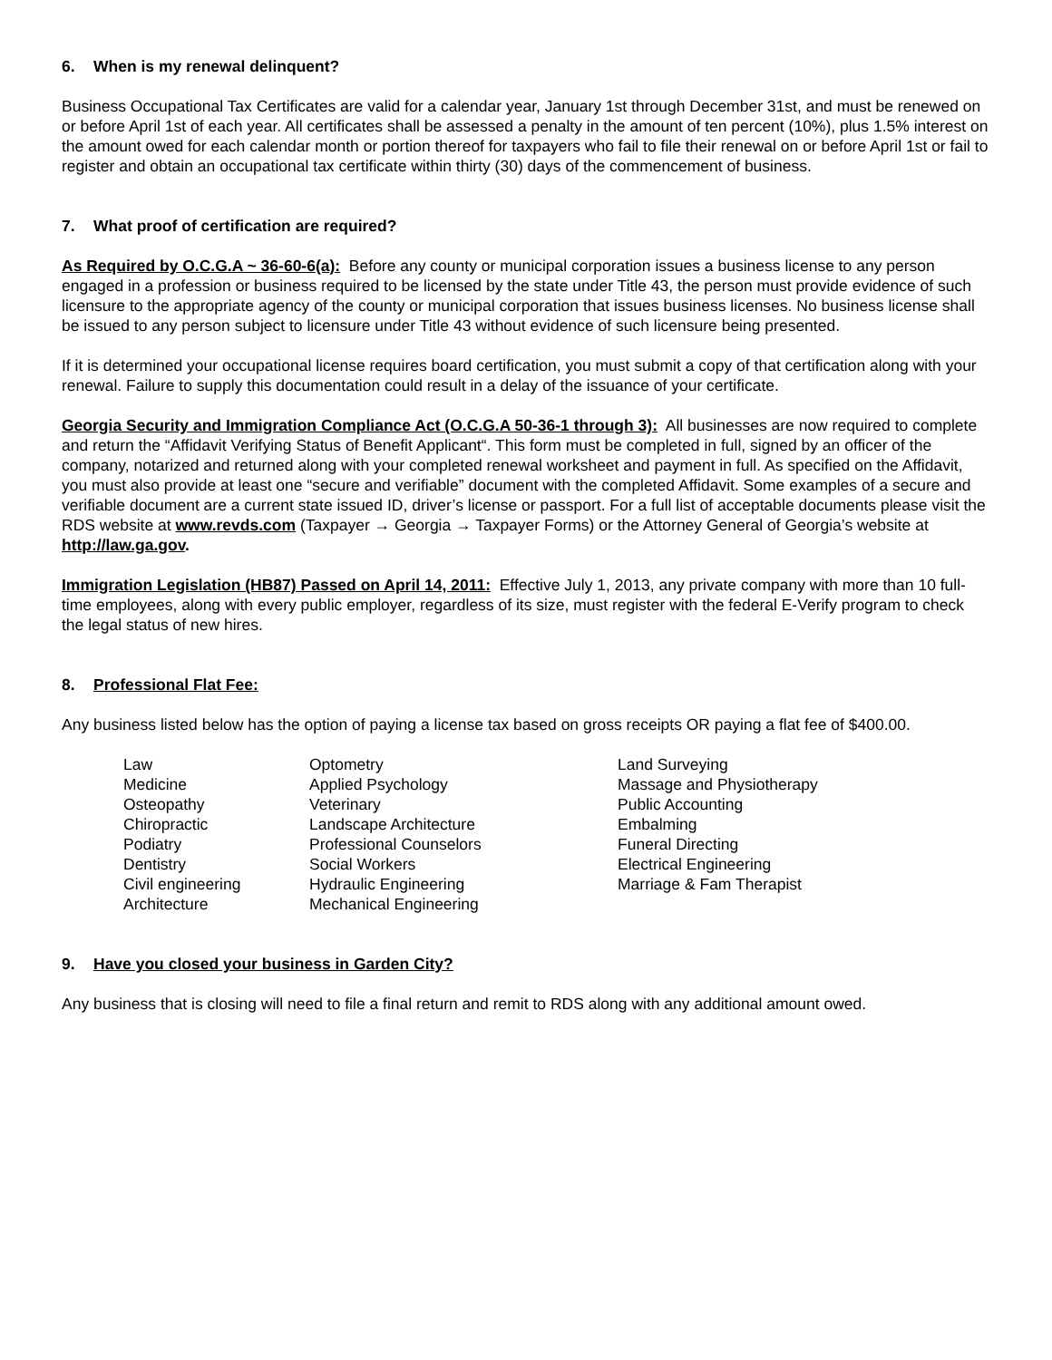6. When is my renewal delinquent?
Business Occupational Tax Certificates are valid for a calendar year, January 1st through December 31st, and must be renewed on or before April 1st of each year. All certificates shall be assessed a penalty in the amount of ten percent (10%), plus 1.5% interest on the amount owed for each calendar month or portion thereof for taxpayers who fail to file their renewal on or before April 1st or fail to register and obtain an occupational tax certificate within thirty (30) days of the commencement of business.
7. What proof of certification are required?
As Required by O.C.G.A ~ 36-60-6(a): Before any county or municipal corporation issues a business license to any person engaged in a profession or business required to be licensed by the state under Title 43, the person must provide evidence of such licensure to the appropriate agency of the county or municipal corporation that issues business licenses. No business license shall be issued to any person subject to licensure under Title 43 without evidence of such licensure being presented.
If it is determined your occupational license requires board certification, you must submit a copy of that certification along with your renewal. Failure to supply this documentation could result in a delay of the issuance of your certificate.
Georgia Security and Immigration Compliance Act (O.C.G.A 50-36-1 through 3): All businesses are now required to complete and return the “Affidavit Verifying Status of Benefit Applicant“. This form must be completed in full, signed by an officer of the company, notarized and returned along with your completed renewal worksheet and payment in full. As specified on the Affidavit, you must also provide at least one “secure and verifiable” document with the completed Affidavit. Some examples of a secure and verifiable document are a current state issued ID, driver’s license or passport. For a full list of acceptable documents please visit the RDS website at www.revds.com (Taxpayer → Georgia → Taxpayer Forms) or the Attorney General of Georgia’s website at http://law.ga.gov.
Immigration Legislation (HB87) Passed on April 14, 2011: Effective July 1, 2013, any private company with more than 10 full-time employees, along with every public employer, regardless of its size, must register with the federal E-Verify program to check the legal status of new hires.
8. Professional Flat Fee:
Any business listed below has the option of paying a license tax based on gross receipts OR paying a flat fee of $400.00.
Law
Medicine
Osteopathy
Chiropractic
Podiatry
Dentistry
Civil engineering
Architecture
Optometry
Applied Psychology
Veterinary
Landscape Architecture
Professional Counselors
Social Workers
Hydraulic Engineering
Mechanical Engineering
Land Surveying
Massage and Physiotherapy
Public Accounting
Embalming
Funeral Directing
Electrical Engineering
Marriage & Fam Therapist
9. Have you closed your business in Garden City?
Any business that is closing will need to file a final return and remit to RDS along with any additional amount owed.